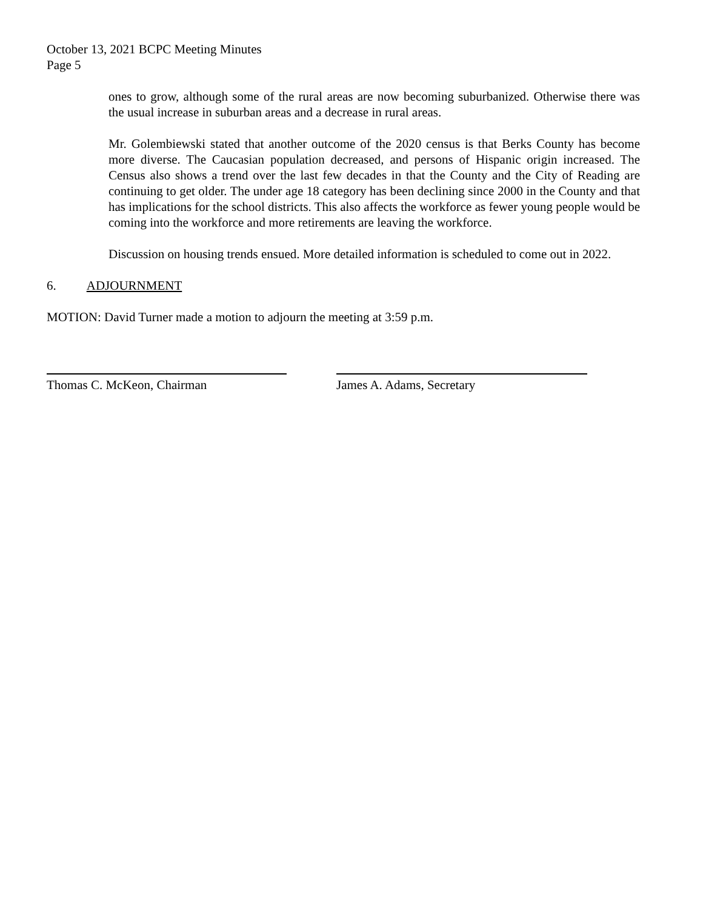October 13, 2021 BCPC Meeting Minutes
Page 5
ones to grow, although some of the rural areas are now becoming suburbanized. Otherwise there was the usual increase in suburban areas and a decrease in rural areas.
Mr. Golembiewski stated that another outcome of the 2020 census is that Berks County has become more diverse. The Caucasian population decreased, and persons of Hispanic origin increased. The Census also shows a trend over the last few decades in that the County and the City of Reading are continuing to get older. The under age 18 category has been declining since 2000 in the County and that has implications for the school districts. This also affects the workforce as fewer young people would be coming into the workforce and more retirements are leaving the workforce.
Discussion on housing trends ensued. More detailed information is scheduled to come out in 2022.
6. ADJOURNMENT
MOTION: David Turner made a motion to adjourn the meeting at 3:59 p.m.
Thomas C. McKeon, Chairman James A. Adams, Secretary